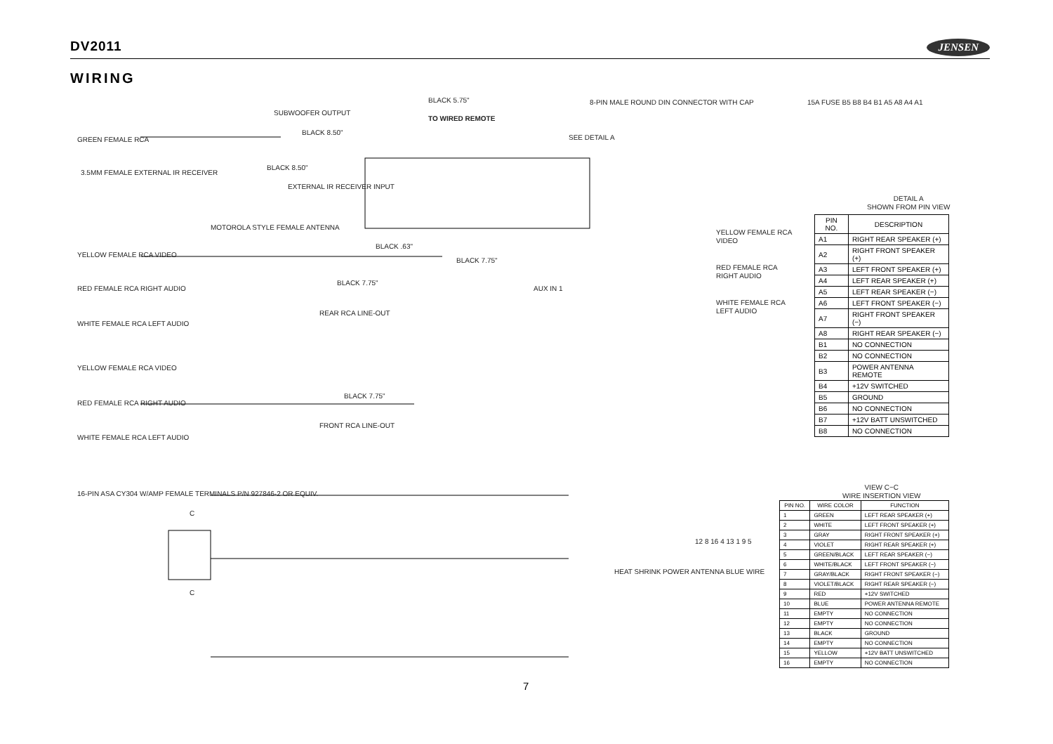DV2011
JENSEN
WIRING
GREEN FEMALE RCA
BLACK 8.50"
BLACK 5.75"
TO WIRED REMOTE
8-PIN MALE ROUND DIN CONNECTOR WITH CAP
SEE DETAIL A
3.5MM FEMALE EXTERNAL IR RECEIVER
BLACK 8.50"
MOTOROLA STYLE FEMALE ANTENNA
BLACK .63"
YELLOW FEMALE RCA VIDEO
RED FEMALE RCA RIGHT AUDIO
WHITE FEMALE RCA LEFT AUDIO
BLACK 7.75"
BLACK 7.75"
YELLOW FEMALE RCA VIDEO
RED FEMALE RCA RIGHT AUDIO
WHITE FEMALE RCA LEFT AUDIO
AUX IN 1
YELLOW FEMALE RCA VIDEO
RED FEMALE RCA RIGHT AUDIO
WHITE FEMALE RCA LEFT AUDIO
BLACK 7.75"
SUBWOOFER OUTPUT
EXTERNAL IR RECEIVER INPUT
REAR RCA LINE-OUT
FRONT RCA LINE-OUT
16-PIN ASA CY304 W/AMP FEMALE TERMINALS P/N 927846-2 OR EQUIV.
C
C
HEAT SHRINK POWER ANTENNA BLUE WIRE
12 8 16 4 13 1 9 5
15A FUSE B5 B8 B4 B1 A5 A8 A4 A1
DETAIL A
SHOWN FROM PIN VIEW
| PIN NO. | DESCRIPTION |
| --- | --- |
| A1 | RIGHT REAR SPEAKER (+) |
| A2 | RIGHT FRONT SPEAKER (+) |
| A3 | LEFT FRONT SPEAKER (+) |
| A4 | LEFT REAR SPEAKER (+) |
| A5 | LEFT REAR SPEAKER (−) |
| A6 | LEFT FRONT SPEAKER (−) |
| A7 | RIGHT FRONT SPEAKER (−) |
| A8 | RIGHT REAR SPEAKER (−) |
| B1 | NO CONNECTION |
| B2 | NO CONNECTION |
| B3 | POWER ANTENNA REMOTE |
| B4 | +12V SWITCHED |
| B5 | GROUND |
| B6 | NO CONNECTION |
| B7 | +12V BATT UNSWITCHED |
| B8 | NO CONNECTION |
VIEW C−C
WIRE INSERTION VIEW
| PIN NO. | WIRE COLOR | FUNCTION |
| --- | --- | --- |
| 1 | GREEN | LEFT REAR SPEAKER (+) |
| 2 | WHITE | LEFT FRONT SPEAKER (+) |
| 3 | GRAY | RIGHT FRONT SPEAKER (+) |
| 4 | VIOLET | RIGHT REAR SPEAKER (+) |
| 5 | GREEN/BLACK | LEFT REAR SPEAKER (−) |
| 6 | WHITE/BLACK | LEFT FRONT SPEAKER (−) |
| 7 | GRAY/BLACK | RIGHT FRONT SPEAKER (−) |
| 8 | VIOLET/BLACK | RIGHT REAR SPEAKER (−) |
| 9 | RED | +12V SWITCHED |
| 10 | BLUE | POWER ANTENNA REMOTE |
| 11 | EMPTY | NO CONNECTION |
| 12 | EMPTY | NO CONNECTION |
| 13 | BLACK | GROUND |
| 14 | EMPTY | NO CONNECTION |
| 15 | YELLOW | +12V BATT UNSWITCHED |
| 16 | EMPTY | NO CONNECTION |
7